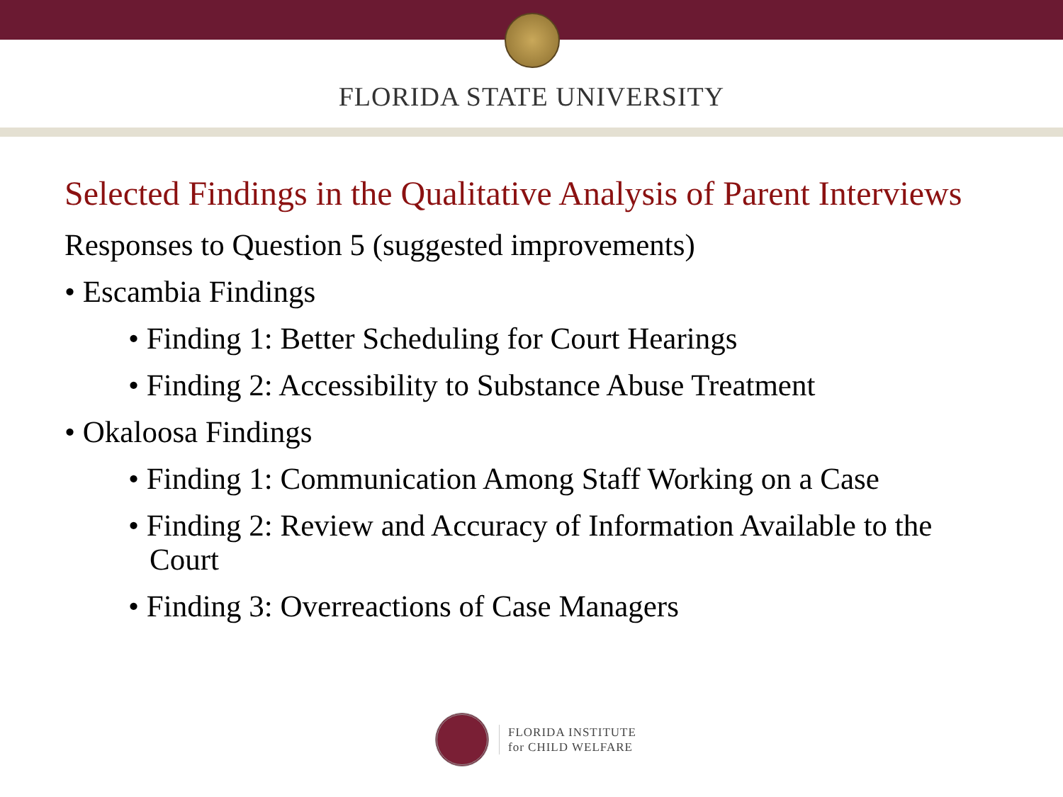FLORIDA STATE UNIVERSITY
Selected Findings in the Qualitative Analysis of Parent Interviews
Responses to Question 5 (suggested improvements)
• Escambia Findings
• Finding 1: Better Scheduling for Court Hearings
• Finding 2: Accessibility to Substance Abuse Treatment
• Okaloosa Findings
• Finding 1: Communication Among Staff Working on a Case
• Finding 2: Review and Accuracy of Information Available to the Court
• Finding 3: Overreactions of Case Managers
FLORIDA INSTITUTE
for CHILD WELFARE